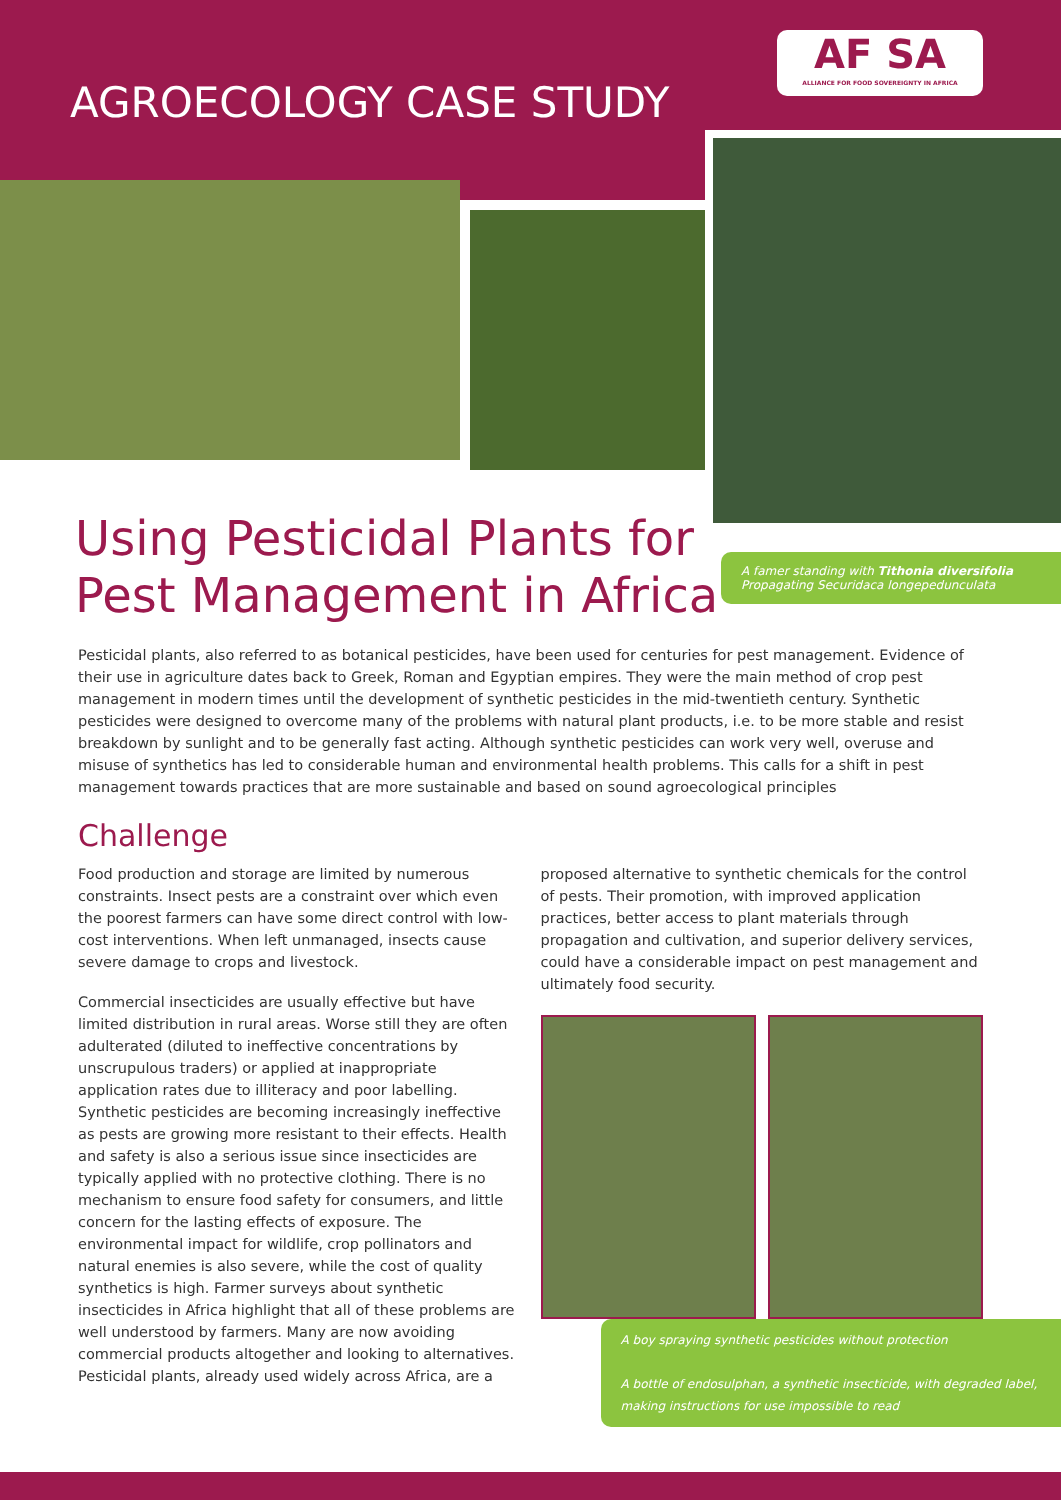AGROECOLOGY CASE STUDY
AF SA
ALLIANCE FOR FOOD SOVEREIGNTY IN AFRICA
Using Pesticidal Plants for
Pest Management in Africa
A famer standing with Tithonia diversifolia
Propagating Securidaca longepedunculata
Pesticidal plants, also referred to as botanical pesticides, have been used for centuries for pest management. Evidence of their use in agriculture dates back to Greek, Roman and Egyptian empires. They were the main method of crop pest management in modern times until the development of synthetic pesticides in the mid-twentieth century. Synthetic pesticides were designed to overcome many of the problems with natural plant products, i.e. to be more stable and resist breakdown by sunlight and to be generally fast acting. Although synthetic pesticides can work very well, overuse and misuse of synthetics has led to considerable human and environmental health problems. This calls for a shift in pest management towards practices that are more sustainable and based on sound agroecological principles
Challenge
Food production and storage are limited by numerous constraints. Insect pests are a constraint over which even the poorest farmers can have some direct control with low-cost interventions. When left unmanaged, insects cause severe damage to crops and livestock.
Commercial insecticides are usually effective but have limited distribution in rural areas. Worse still they are often adulterated (diluted to ineffective concentrations by unscrupulous traders) or applied at inappropriate application rates due to illiteracy and poor labelling. Synthetic pesticides are becoming increasingly ineffective as pests are growing more resistant to their effects. Health and safety is also a serious issue since insecticides are typically applied with no protective clothing. There is no mechanism to ensure food safety for consumers, and little concern for the lasting effects of exposure. The environmental impact for wildlife, crop pollinators and natural enemies is also severe, while the cost of quality synthetics is high. Farmer surveys about synthetic insecticides in Africa highlight that all of these problems are well understood by farmers. Many are now avoiding commercial products altogether and looking to alternatives. Pesticidal plants, already used widely across Africa, are a
proposed alternative to synthetic chemicals for the control of pests. Their promotion, with improved application practices, better access to plant materials through propagation and cultivation, and superior delivery services, could have a considerable impact on pest management and ultimately food security.
A boy spraying synthetic pesticides without protection
A bottle of endosulphan, a synthetic insecticide, with degraded label, making instructions for use impossible to read